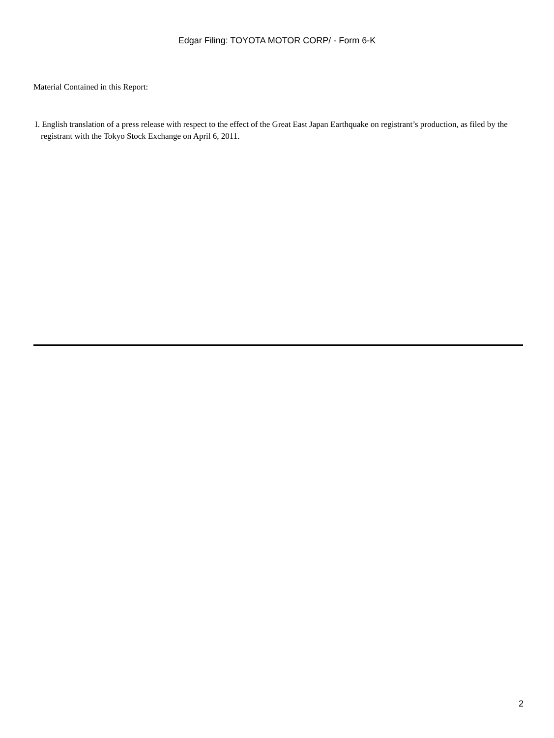Edgar Filing: TOYOTA MOTOR CORP/ - Form 6-K
Material Contained in this Report:
I. English translation of a press release with respect to the effect of the Great East Japan Earthquake on registrant’s production, as filed by the registrant with the Tokyo Stock Exchange on April 6, 2011.
2